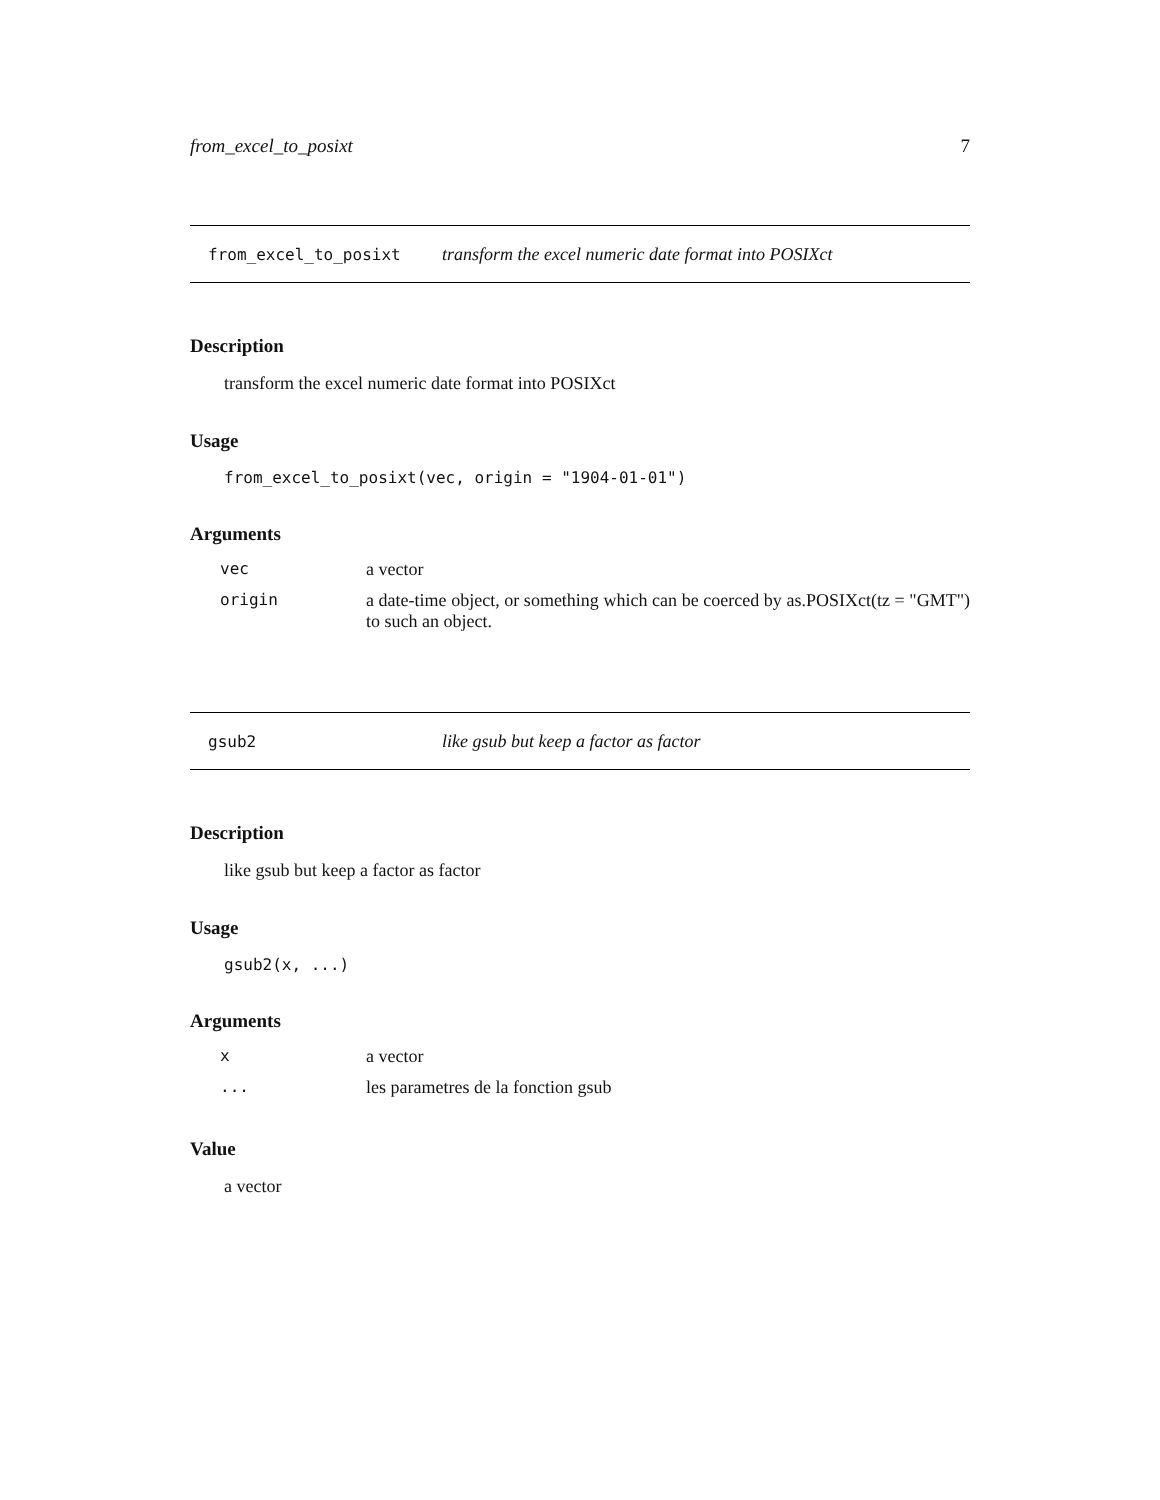from_excel_to_posixt 7
from_excel_to_posixt transform the excel numeric date format into POSIXct
Description
transform the excel numeric date format into POSIXct
Usage
from_excel_to_posixt(vec, origin = "1904-01-01")
Arguments
| vec | a vector |
| origin | a date-time object, or something which can be coerced by as.POSIXct(tz = "GMT") to such an object. |
gsub2 like gsub but keep a factor as factor
Description
like gsub but keep a factor as factor
Usage
gsub2(x, ...)
Arguments
| x | a vector |
| ... | les parametres de la fonction gsub |
Value
a vector